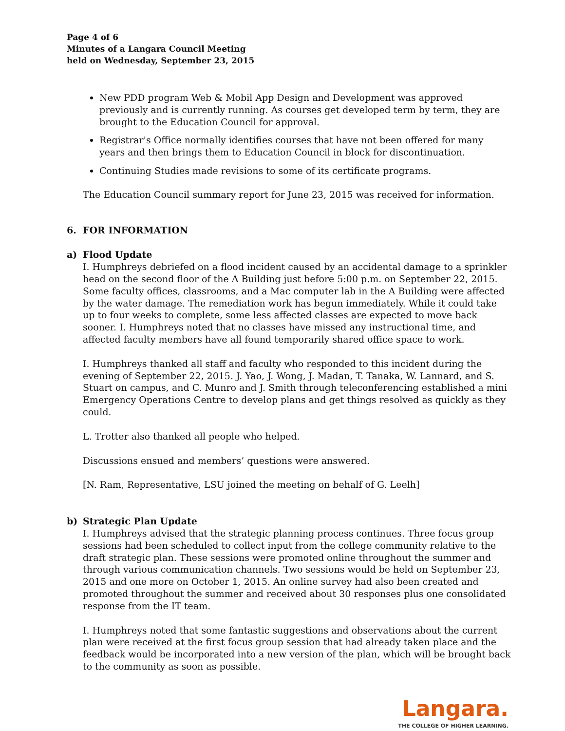Page 4 of 6
Minutes of a Langara Council Meeting
held on Wednesday, September 23, 2015
New PDD program Web & Mobil App Design and Development was approved previously and is currently running. As courses get developed term by term, they are brought to the Education Council for approval.
Registrar's Office normally identifies courses that have not been offered for many years and then brings them to Education Council in block for discontinuation.
Continuing Studies made revisions to some of its certificate programs.
The Education Council summary report for June 23, 2015 was received for information.
6. FOR INFORMATION
a) Flood Update
I. Humphreys debriefed on a flood incident caused by an accidental damage to a sprinkler head on the second floor of the A Building just before 5:00 p.m. on September 22, 2015. Some faculty offices, classrooms, and a Mac computer lab in the A Building were affected by the water damage. The remediation work has begun immediately. While it could take up to four weeks to complete, some less affected classes are expected to move back sooner. I. Humphreys noted that no classes have missed any instructional time, and affected faculty members have all found temporarily shared office space to work.
I. Humphreys thanked all staff and faculty who responded to this incident during the evening of September 22, 2015. J. Yao, J. Wong, J. Madan, T. Tanaka, W. Lannard, and S. Stuart on campus, and C. Munro and J. Smith through teleconferencing established a mini Emergency Operations Centre to develop plans and get things resolved as quickly as they could.
L. Trotter also thanked all people who helped.
Discussions ensued and members’ questions were answered.
[N. Ram, Representative, LSU joined the meeting on behalf of G. Leelh]
b) Strategic Plan Update
I. Humphreys advised that the strategic planning process continues. Three focus group sessions had been scheduled to collect input from the college community relative to the draft strategic plan. These sessions were promoted online throughout the summer and through various communication channels. Two sessions would be held on September 23, 2015 and one more on October 1, 2015. An online survey had also been created and promoted throughout the summer and received about 30 responses plus one consolidated response from the IT team.
I. Humphreys noted that some fantastic suggestions and observations about the current plan were received at the first focus group session that had already taken place and the feedback would be incorporated into a new version of the plan, which will be brought back to the community as soon as possible.
Langara.
THE COLLEGE OF HIGHER LEARNING.